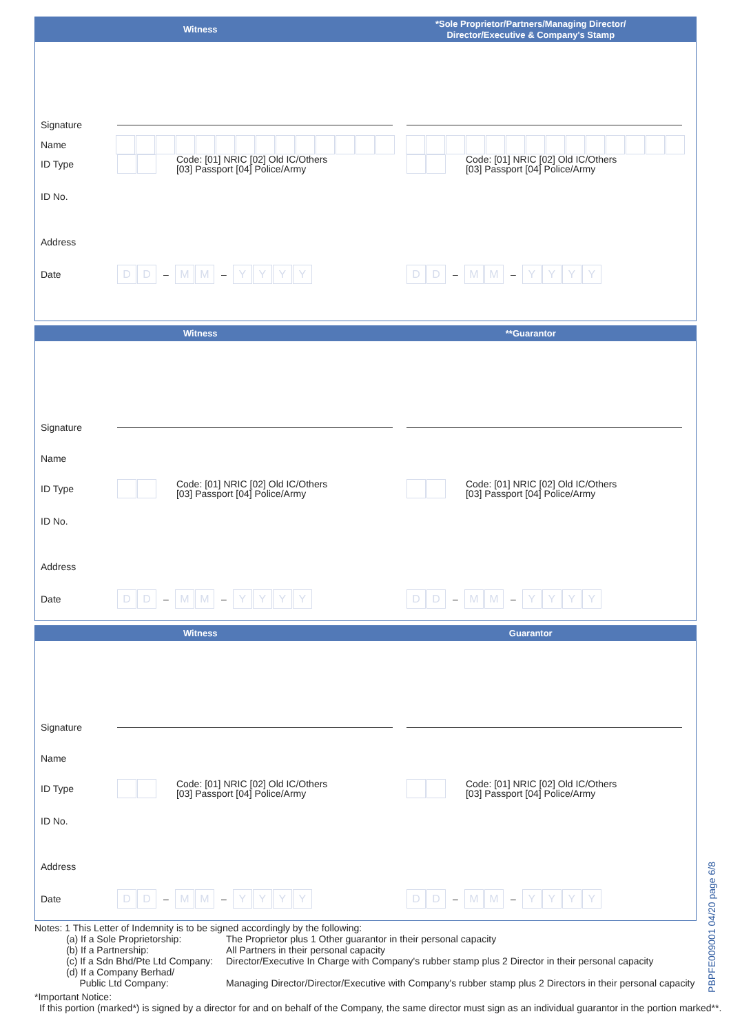Witness
*Sole Proprietor/Partners/Managing Director/
Director/Executive & Company's Stamp
Signature
Name
ID Type
Code: [01] NRIC [02] Old IC/Others
[03] Passport [04] Police/Army
Code: [01] NRIC [02] Old IC/Others
[03] Passport [04] Police/Army
ID No.
Address
Date
D D
–
M M
–
Y Y Y Y
D D
–
M M
–
Y Y Y Y
Witness **Guarantor
Signature
Name
ID Type
Code: [01] NRIC [02] Old IC/Others
[03] Passport [04] Police/Army
Code: [01] NRIC [02] Old IC/Others
[03] Passport [04] Police/Army
ID No.
Address
Date
D D
–
M M
–
Y Y Y Y
D D
–
M M
–
Y Y Y Y
Witness Guarantor
Signature
Name
ID Type
Code: [01] NRIC [02] Old IC/Others
[03] Passport [04] Police/Army
Code: [01] NRIC [02] Old IC/Others
[03] Passport [04] Police/Army
ID No.
Address
Date
D D
–
M M
–
Y Y Y Y
D D
–
M M
–
Y Y Y Y
Notes: 1 This Letter of Indemnity is to be signed accordingly by the following:
| (a) If a Sole Proprietorship: | The Proprietor plus 1 Other guarantor in their personal capacity |
| (b) If a Partnership: | All Partners in their personal capacity |
| (c) If a Sdn Bhd/Pte Ltd Company: | Director/Executive In Charge with Company's rubber stamp plus 2 Director in their personal capacity |
| (d) If a Company Berhad/ Public Ltd Company: | Managing Director/Director/Executive with Company's rubber stamp plus 2 Directors in their personal capacity |
*Important Notice:
If this portion (marked*) is signed by a director for and on behalf of the Company, the same director must sign as an individual guarantor in the portion marked**.
PBPFE009001 04/20 page 6/8